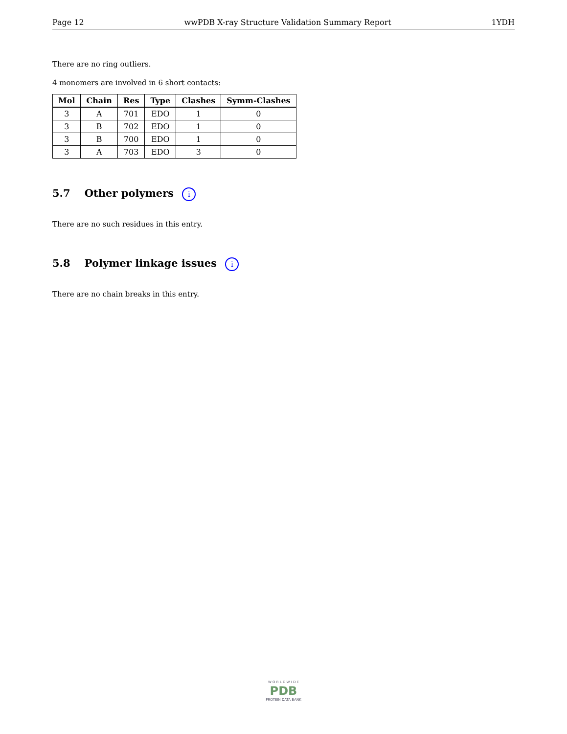Page 12 wwPDB X-ray Structure Validation Summary Report 1YDH
There are no ring outliers.
4 monomers are involved in 6 short contacts:
| Mol | Chain | Res | Type | Clashes | Symm-Clashes |
| --- | --- | --- | --- | --- | --- |
| 3 | A | 701 | EDO | 1 | 0 |
| 3 | B | 702 | EDO | 1 | 0 |
| 3 | B | 700 | EDO | 1 | 0 |
| 3 | A | 703 | EDO | 3 | 0 |
5.7 Other polymers i
There are no such residues in this entry.
5.8 Polymer linkage issues i
There are no chain breaks in this entry.
W O R L D W I D E
PDB
PROTEIN DATA BANK